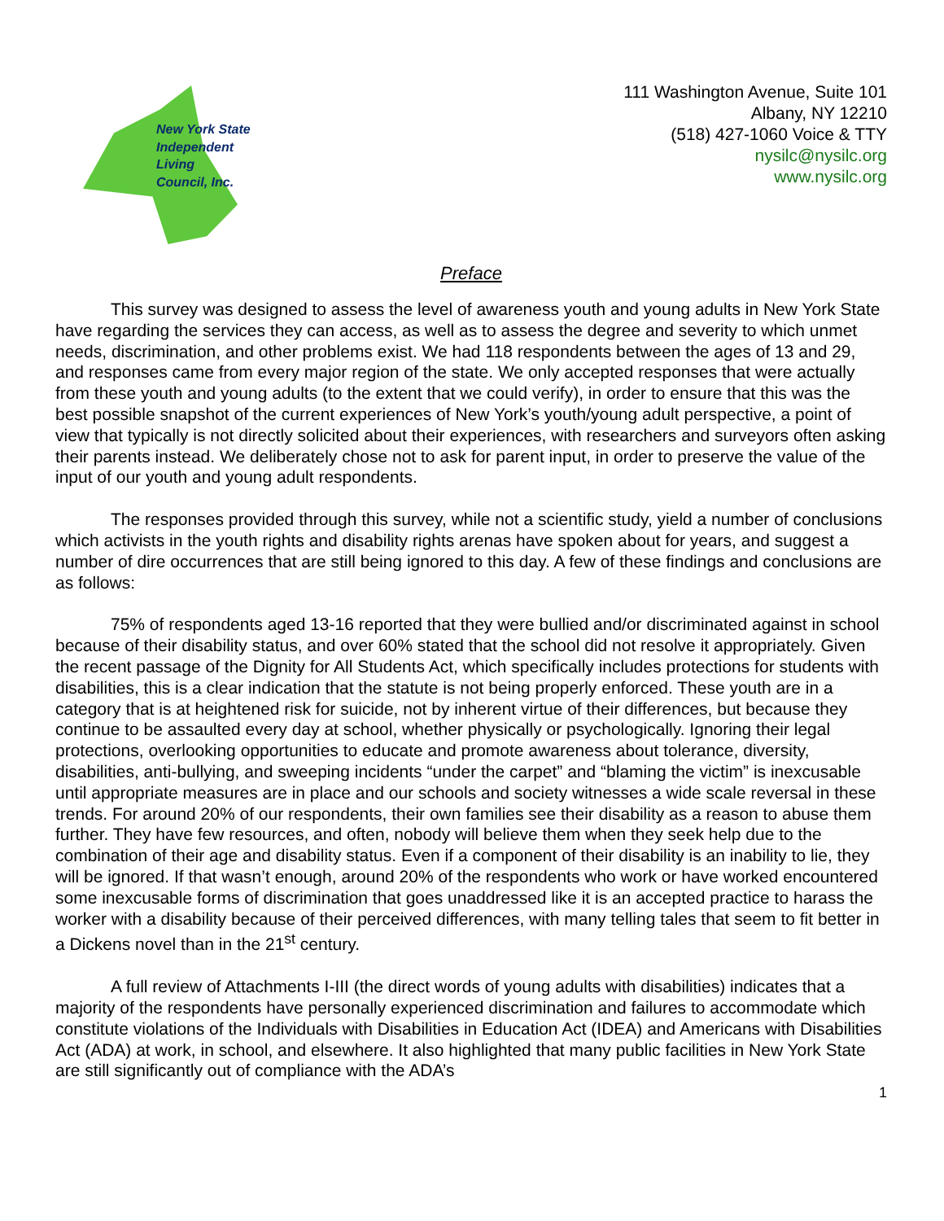New York State
Independent
Living
Council, Inc.
111 Washington Avenue, Suite 101
Albany, NY 12210
(518) 427-1060 Voice & TTY
nysilc@nysilc.org
www.nysilc.org
Preface
This survey was designed to assess the level of awareness youth and young adults in New York State have regarding the services they can access, as well as to assess the degree and severity to which unmet needs, discrimination, and other problems exist. We had 118 respondents between the ages of 13 and 29, and responses came from every major region of the state. We only accepted responses that were actually from these youth and young adults (to the extent that we could verify), in order to ensure that this was the best possible snapshot of the current experiences of New York’s youth/young adult perspective, a point of view that typically is not directly solicited about their experiences, with researchers and surveyors often asking their parents instead. We deliberately chose not to ask for parent input, in order to preserve the value of the input of our youth and young adult respondents.
The responses provided through this survey, while not a scientific study, yield a number of conclusions which activists in the youth rights and disability rights arenas have spoken about for years, and suggest a number of dire occurrences that are still being ignored to this day. A few of these findings and conclusions are as follows:
75% of respondents aged 13-16 reported that they were bullied and/or discriminated against in school because of their disability status, and over 60% stated that the school did not resolve it appropriately. Given the recent passage of the Dignity for All Students Act, which specifically includes protections for students with disabilities, this is a clear indication that the statute is not being properly enforced. These youth are in a category that is at heightened risk for suicide, not by inherent virtue of their differences, but because they continue to be assaulted every day at school, whether physically or psychologically. Ignoring their legal protections, overlooking opportunities to educate and promote awareness about tolerance, diversity, disabilities, anti-bullying, and sweeping incidents “under the carpet” and “blaming the victim” is inexcusable until appropriate measures are in place and our schools and society witnesses a wide scale reversal in these trends. For around 20% of our respondents, their own families see their disability as a reason to abuse them further. They have few resources, and often, nobody will believe them when they seek help due to the combination of their age and disability status. Even if a component of their disability is an inability to lie, they will be ignored. If that wasn’t enough, around 20% of the respondents who work or have worked encountered some inexcusable forms of discrimination that goes unaddressed like it is an accepted practice to harass the worker with a disability because of their perceived differences, with many telling tales that seem to fit better in a Dickens novel than in the 21<sup>st</sup> century.
A full review of Attachments I-III (the direct words of young adults with disabilities) indicates that a majority of the respondents have personally experienced discrimination and failures to accommodate which constitute violations of the Individuals with Disabilities in Education Act (IDEA) and Americans with Disabilities Act (ADA) at work, in school, and elsewhere. It also highlighted that many public facilities in New York State are still significantly out of compliance with the ADA’s
1